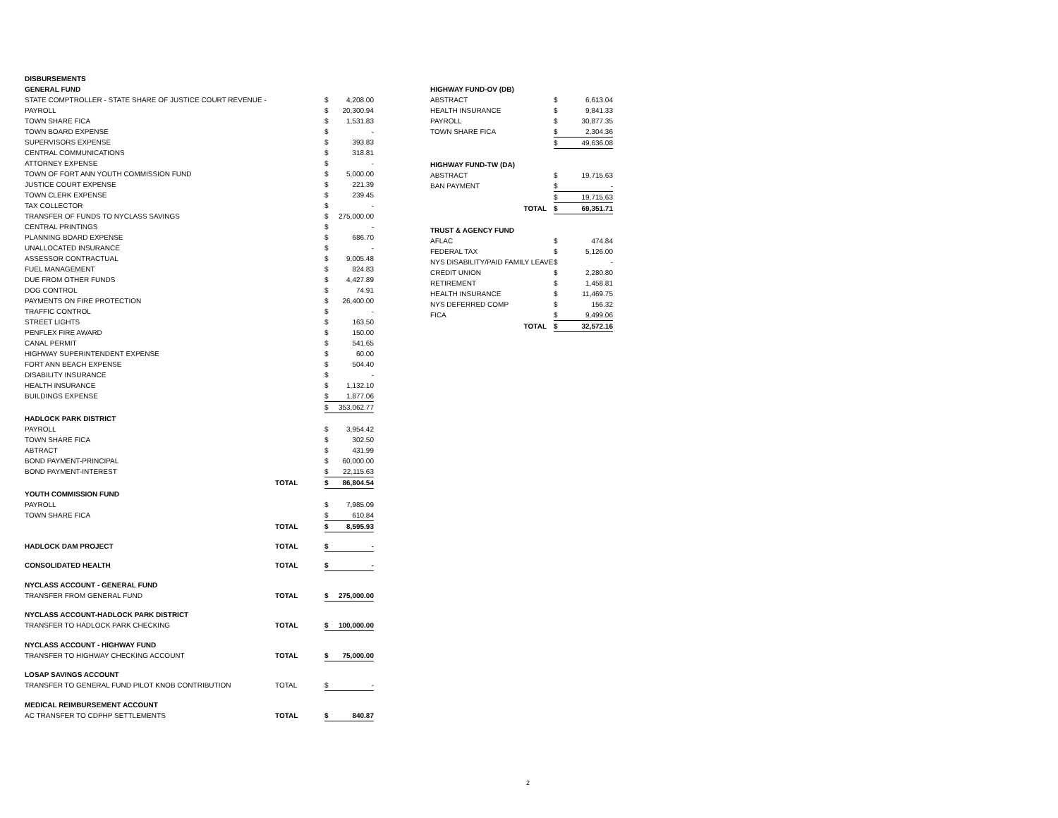| DISBURSEMENTS | | | |
| GENERAL FUND | | | |
| STATE COMPTROLLER - STATE SHARE OF JUSTICE COURT REVENUE - | | $ | 4,208.00 |
| PAYROLL | | $ | 20,300.94 |
| TOWN SHARE FICA | | $ | 1,531.83 |
| TOWN BOARD EXPENSE | | $ | - |
| SUPERVISORS EXPENSE | | $ | 393.83 |
| CENTRAL COMMUNICATIONS | | $ | 318.81 |
| ATTORNEY EXPENSE | | $ | - |
| TOWN OF FORT ANN YOUTH COMMISSION FUND | | $ | 5,000.00 |
| JUSTICE COURT EXPENSE | | $ | 221.39 |
| TOWN CLERK EXPENSE | | $ | 239.45 |
| TAX COLLECTOR | | $ | - |
| TRANSFER OF FUNDS TO NYCLASS SAVINGS | | $ | 275,000.00 |
| CENTRAL PRINTINGS | | $ | - |
| PLANNING BOARD EXPENSE | | $ | 686.70 |
| UNALLOCATED INSURANCE | | $ | - |
| ASSESSOR CONTRACTUAL | | $ | 9,005.48 |
| FUEL MANAGEMENT | | $ | 824.83 |
| DUE FROM OTHER FUNDS | | $ | 4,427.89 |
| DOG CONTROL | | $ | 74.91 |
| PAYMENTS ON FIRE PROTECTION | | $ | 26,400.00 |
| TRAFFIC CONTROL | | $ | - |
| STREET LIGHTS | | $ | 163.50 |
| PENFLEX FIRE AWARD | | $ | 150.00 |
| CANAL PERMIT | | $ | 541.65 |
| HIGHWAY SUPERINTENDENT EXPENSE | | $ | 60.00 |
| FORT ANN BEACH EXPENSE | | $ | 504.40 |
| DISABILITY INSURANCE | | $ | - |
| HEALTH INSURANCE | | $ | 1,132.10 |
| BUILDINGS EXPENSE | | $ | 1,877.06 |
| | | $ | 353,062.77 |
| HADLOCK PARK DISTRICT | | | |
| PAYROLL | | $ | 3,954.42 |
| TOWN SHARE FICA | | $ | 302.50 |
| ABTRACT | | $ | 431.99 |
| BOND PAYMENT-PRINCIPAL | | $ | 60,000.00 |
| BOND PAYMENT-INTEREST | | $ | 22,115.63 |
| | TOTAL | $ | 86,804.54 |
| YOUTH COMMISSION FUND | | | |
| PAYROLL | | $ | 7,985.09 |
| TOWN SHARE FICA | | $ | 610.84 |
| | TOTAL | $ | 8,595.93 |
| HADLOCK DAM PROJECT | TOTAL | $ | - |
| CONSOLIDATED HEALTH | TOTAL | $ | - |
| NYCLASS ACCOUNT - GENERAL FUND | | | |
| TRANSFER FROM GENERAL FUND | TOTAL | $ | 275,000.00 |
| NYCLASS ACCOUNT-HADLOCK PARK DISTRICT | | | |
| TRANSFER TO HADLOCK PARK CHECKING | TOTAL | $ | 100,000.00 |
| NYCLASS ACCOUNT - HIGHWAY FUND | | | |
| TRANSFER TO HIGHWAY CHECKING ACCOUNT | TOTAL | $ | 75,000.00 |
| LOSAP SAVINGS ACCOUNT | | | |
| TRANSFER TO GENERAL FUND PILOT KNOB CONTRIBUTION | TOTAL | $ | - |
| MEDICAL REIMBURSEMENT ACCOUNT | | | |
| AC TRANSFER TO CDPHP SETTLEMENTS | TOTAL | $ | 840.87 |
| HIGHWAY FUND-OV (DB) | | |
| ABSTRACT | $ | 6,613.04 |
| HEALTH INSURANCE | $ | 9,841.33 |
| PAYROLL | $ | 30,877.35 |
| TOWN SHARE FICA | $ | 2,304.36 |
| | $ | 49,636.08 |
| HIGHWAY FUND-TW (DA) | | |
| ABSTRACT | $ | 19,715.63 |
| BAN PAYMENT | $ | - |
| | $ | 19,715.63 |
| TOTAL | $ | 69,351.71 |
| TRUST & AGENCY FUND | | |
| AFLAC | $ | 474.84 |
| FEDERAL TAX | $ | 5,126.00 |
| NYS DISABILITY/PAID FAMILY LEAVE | $ | - |
| CREDIT UNION | $ | 2,280.80 |
| RETIREMENT | $ | 1,458.81 |
| HEALTH INSURANCE | $ | 11,469.75 |
| NYS DEFERRED COMP | $ | 156.32 |
| FICA | $ | 9,499.06 |
| TOTAL | $ | 32,572.16 |
2